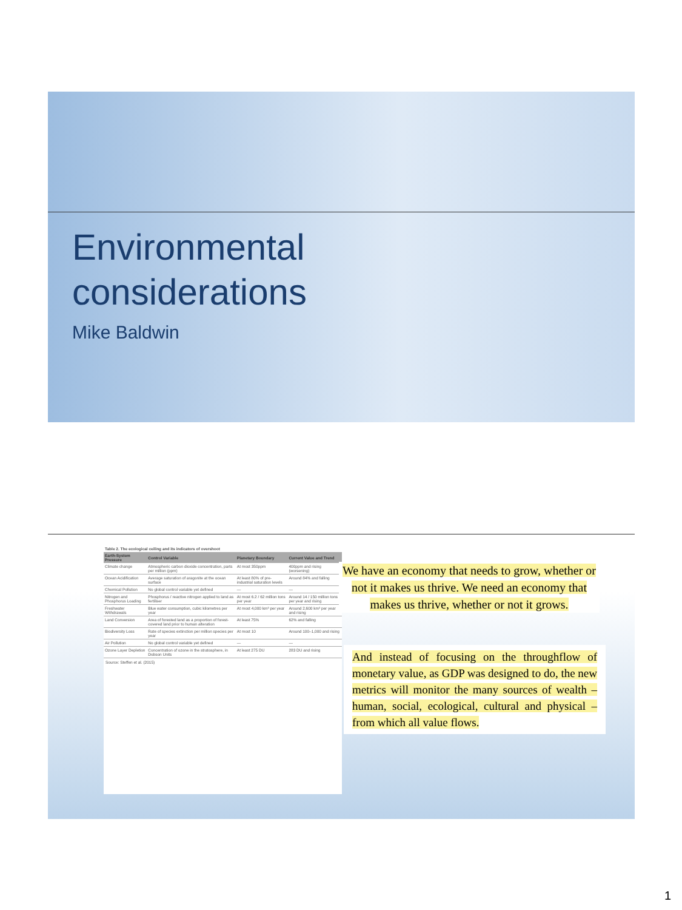Environmental
considerations
Mike Baldwin
Table 2. The ecological ceiling and its indicators of overshoot
| Earth-System Pressure | Control Variable | Planetary Boundary | Current Value and Trend |
| --- | --- | --- | --- |
| Climate change | Atmospheric carbon dioxide concentration, parts per million (ppm) | At most 350ppm | 400ppm and rising (worsening) |
| Ocean Acidification | Average saturation of aragonite at the ocean surface | At least 80% of pre-industrial saturation levels | Around 84% and falling |
| Chemical Pollution | No global control variable yet defined | — | — |
| Nitrogen and Phosphorus Loading | Phosphorus / reactive nitrogen applied to land as fertiliser | At most 6.2 / 62 million tons per year | Around 14 / 150 million tons per year and rising |
| Freshwater Withdrawals | Blue water consumption, cubic kilometres per year | At most 4,000 km³ per year | Around 2,600 km³ per year and rising |
| Land Conversion | Area of forested land as a proportion of forest-covered land prior to human alteration | At least 75% | 62% and falling |
| Biodiversity Loss | Rate of species extinction per million species per year | At most 10 | Around 100–1,000 and rising |
| Air Pollution | No global control variable yet defined | — | — |
| Ozone Layer Depletion | Concentration of ozone in the stratosphere, in Dobson Units | At least 275 DU | 283 DU and rising |
Source: Steffen et al. (2015)
We have an economy that needs to grow, whether or not it makes us thrive. We need an economy that makes us thrive, whether or not it grows.
And instead of focusing on the throughflow of monetary value, as GDP was designed to do, the new metrics will monitor the many sources of wealth – human, social, ecological, cultural and physical – from which all value flows.
1